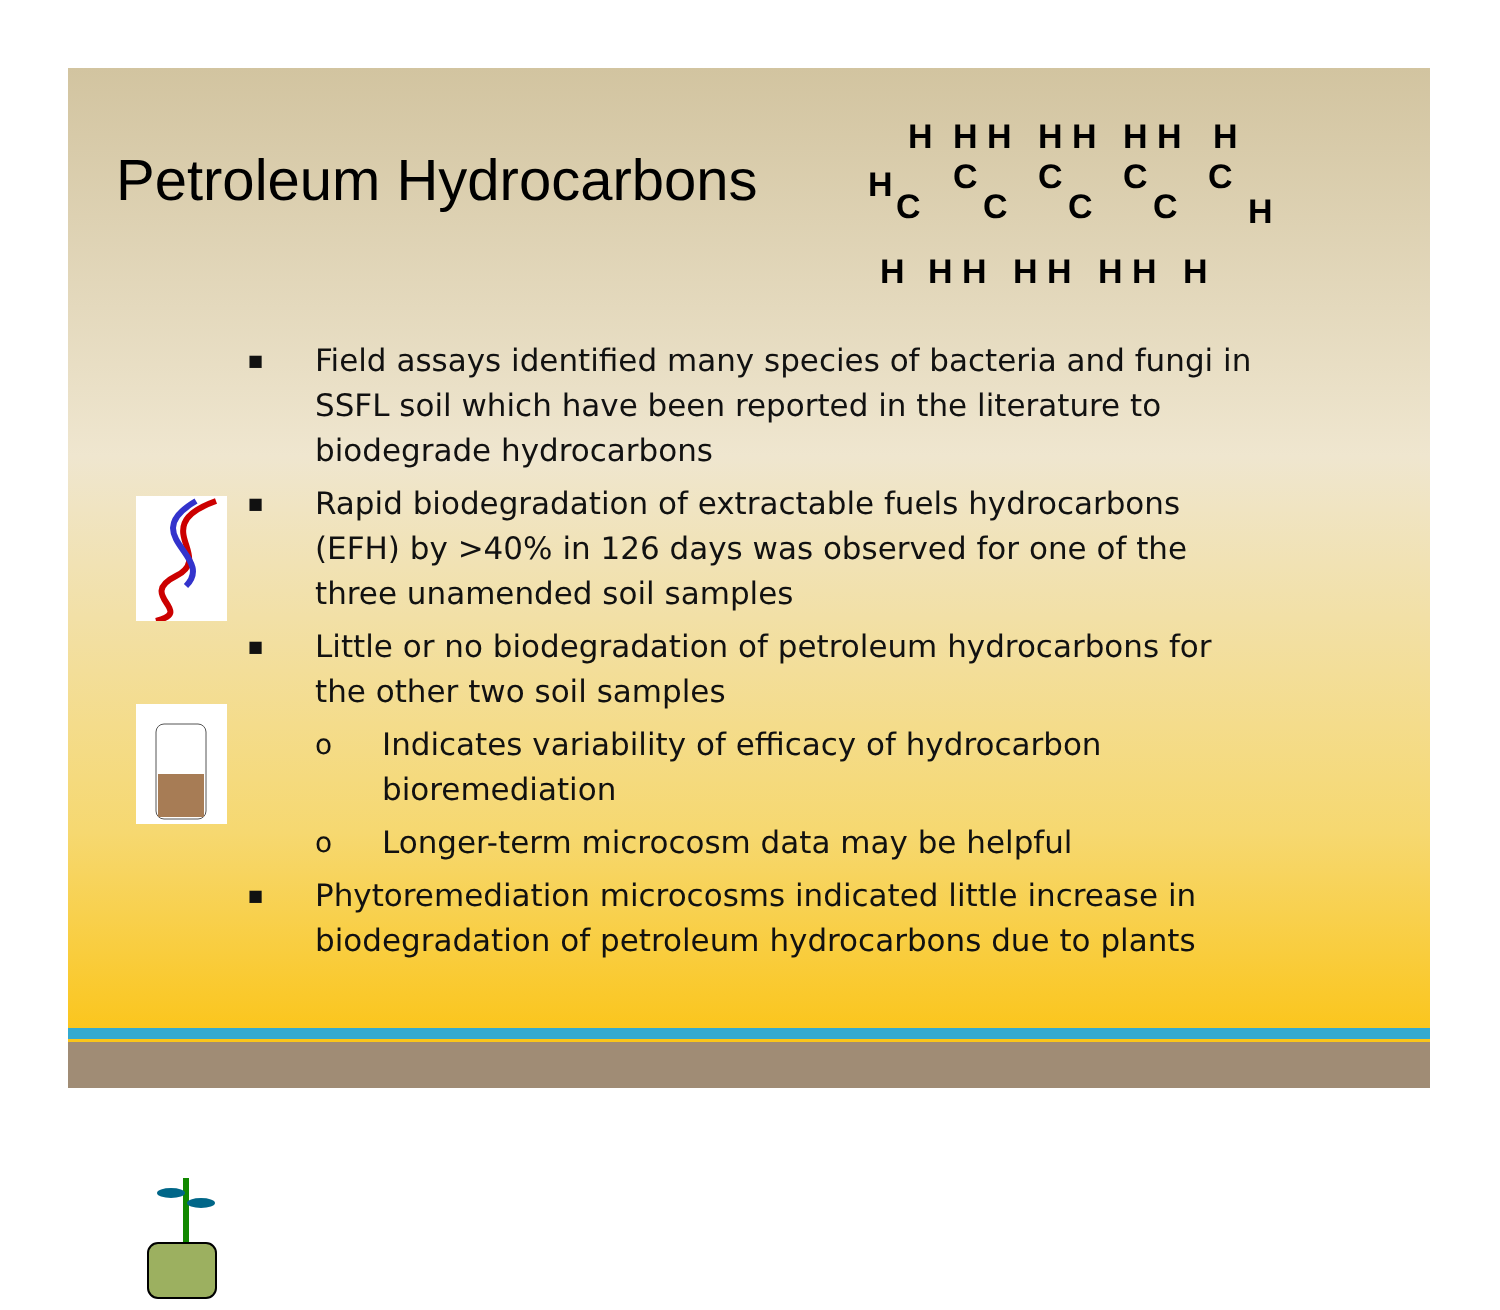Petroleum Hydrocarbons
H
C
C
C
C
C
C
C
C
H
H
H H
H H
H H
H
H
H H
H H
H H
H
■ Field assays identified many species of bacteria and fungi in SSFL soil which have been reported in the literature to biodegrade hydrocarbons
■ Rapid biodegradation of extractable fuels hydrocarbons (EFH) by >40% in 126 days was observed for one of the three unamended soil samples
■ Little or no biodegradation of petroleum hydrocarbons for the other two soil samples
o Indicates variability of efficacy of hydrocarbon bioremediation
o Longer-term microcosm data may be helpful
■ Phytoremediation microcosms indicated little increase in biodegradation of petroleum hydrocarbons due to plants